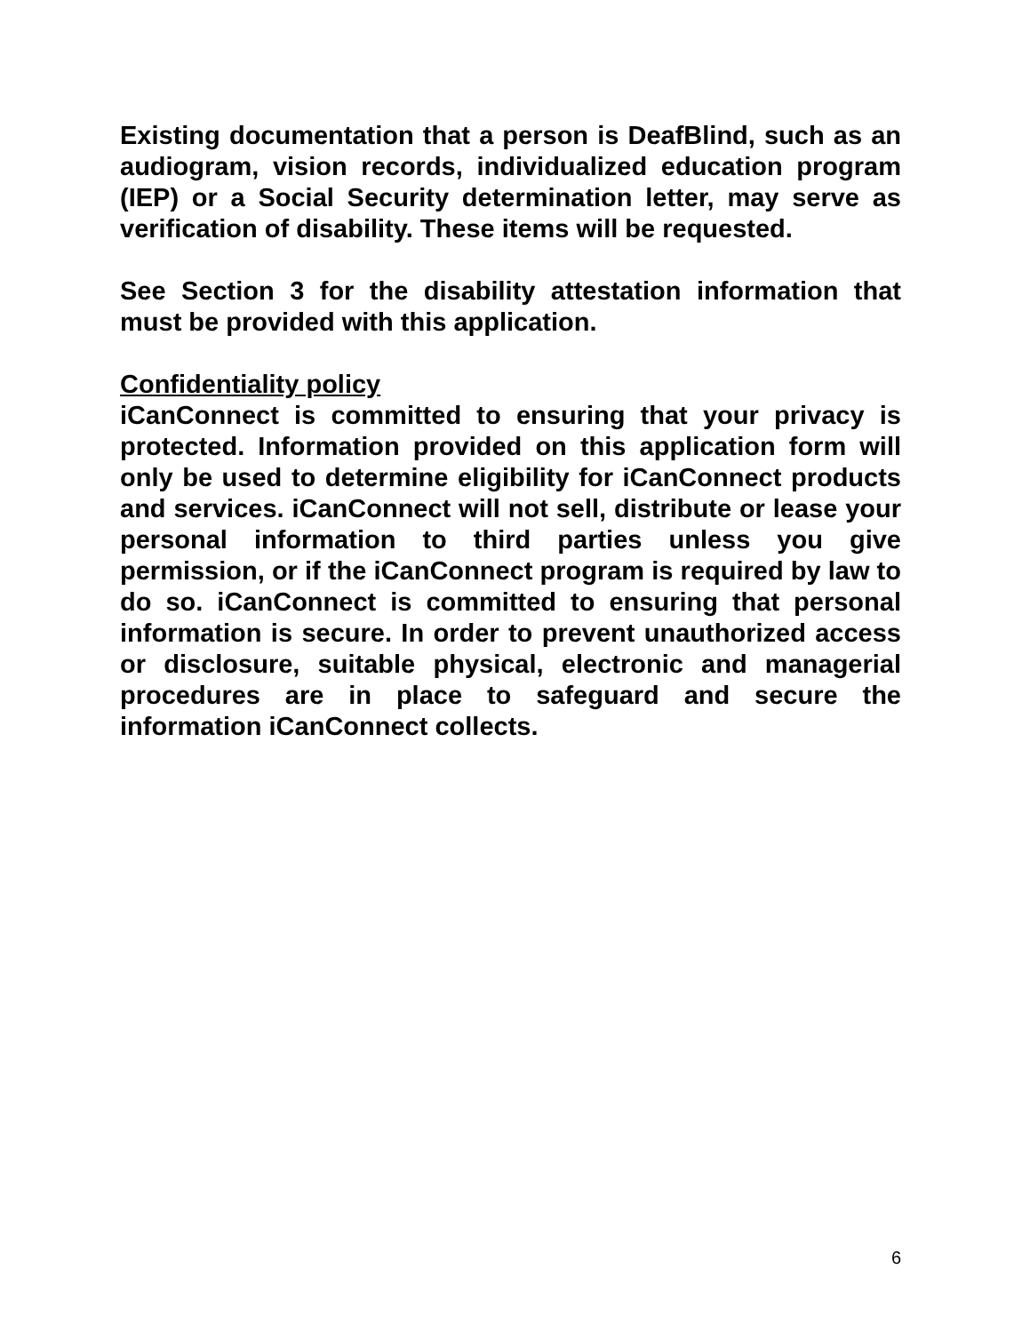Existing documentation that a person is DeafBlind, such as an audiogram, vision records, individualized education program (IEP) or a Social Security determination letter, may serve as verification of disability. These items will be requested.
See Section 3 for the disability attestation information that must be provided with this application.
Confidentiality policy
iCanConnect is committed to ensuring that your privacy is protected. Information provided on this application form will only be used to determine eligibility for iCanConnect products and services. iCanConnect will not sell, distribute or lease your personal information to third parties unless you give permission, or if the iCanConnect program is required by law to do so. iCanConnect is committed to ensuring that personal information is secure. In order to prevent unauthorized access or disclosure, suitable physical, electronic and managerial procedures are in place to safeguard and secure the information iCanConnect collects.
6